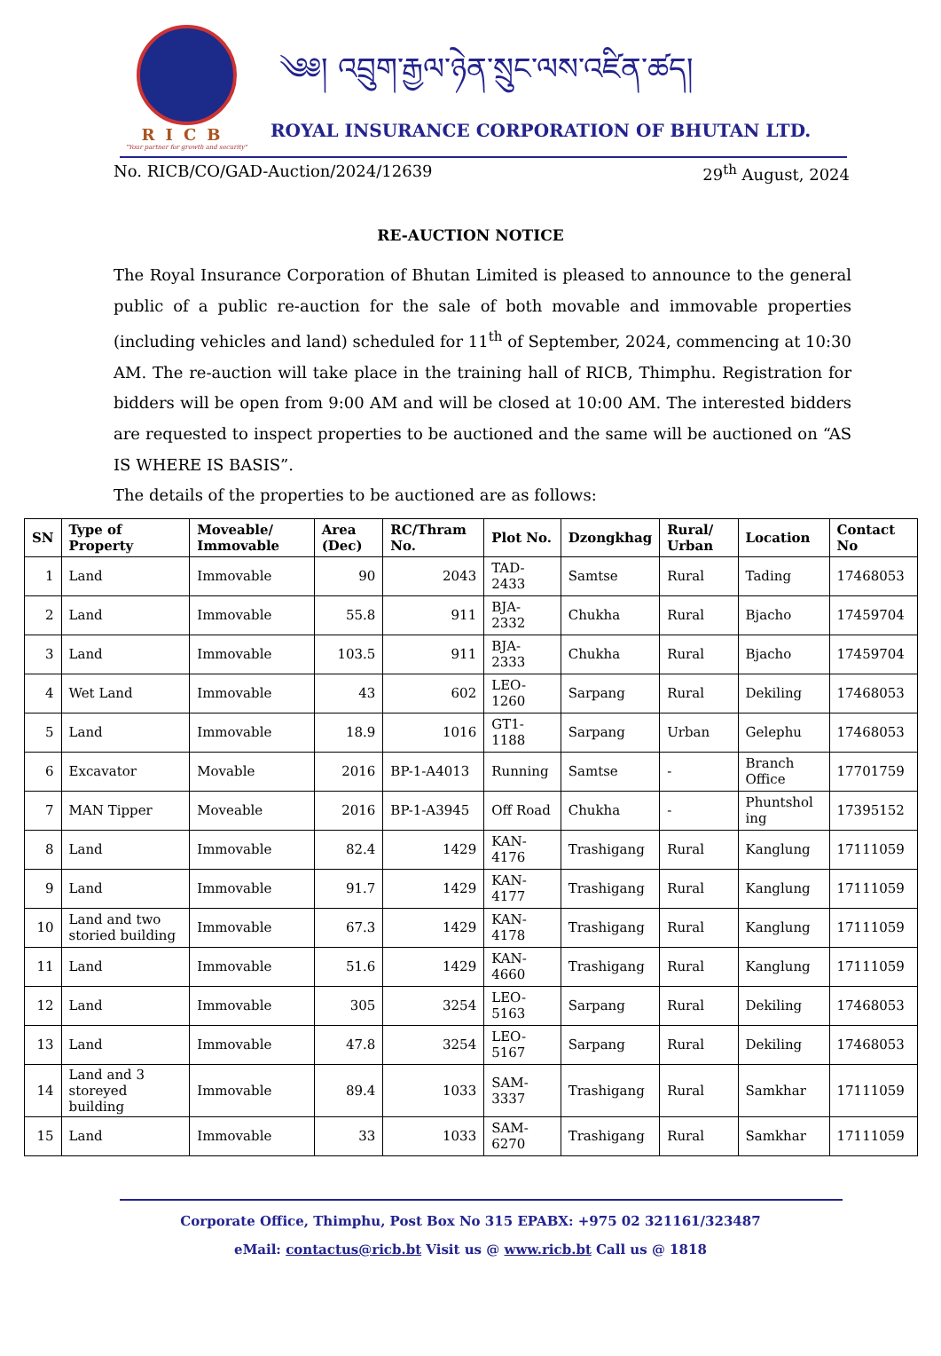RICB
"Your partner for growth and security"
༄༅། འབྲུག་རྒྱལ་ཉེན་སྲུང་ལས་འཛིན་ཚད།
ROYAL INSURANCE CORPORATION OF BHUTAN LTD.
No. RICB/CO/GAD-Auction/2024/12639 29<sup>th</sup> August, 2024
RE-AUCTION NOTICE
The Royal Insurance Corporation of Bhutan Limited is pleased to announce to the general public of a public re-auction for the sale of both movable and immovable properties (including vehicles and land) scheduled for 11<sup>th</sup> of September, 2024, commencing at 10:30 AM. The re-auction will take place in the training hall of RICB, Thimphu. Registration for bidders will be open from 9:00 AM and will be closed at 10:00 AM. The interested bidders are requested to inspect properties to be auctioned and the same will be auctioned on “AS IS WHERE IS BASIS”.
The details of the properties to be auctioned are as follows:
| SN | Type of Property | Moveable/ Immovable | Area (Dec) | RC/Thram No. | Plot No. | Dzongkhag | Rural/ Urban | Location | Contact No |
| --- | --- | --- | --- | --- | --- | --- | --- | --- | --- |
| 1 | Land | Immovable | 90 | 2043 | TAD-2433 | Samtse | Rural | Tading | 17468053 |
| 2 | Land | Immovable | 55.8 | 911 | BJA-2332 | Chukha | Rural | Bjacho | 17459704 |
| 3 | Land | Immovable | 103.5 | 911 | BJA-2333 | Chukha | Rural | Bjacho | 17459704 |
| 4 | Wet Land | Immovable | 43 | 602 | LEO-1260 | Sarpang | Rural | Dekiling | 17468053 |
| 5 | Land | Immovable | 18.9 | 1016 | GT1-1188 | Sarpang | Urban | Gelephu | 17468053 |
| 6 | Excavator | Movable | 2016 | BP-1-A4013 | Running | Samtse | - | Branch Office | 17701759 |
| 7 | MAN Tipper | Moveable | 2016 | BP-1-A3945 | Off Road | Chukha | - | Phuntshol ing | 17395152 |
| 8 | Land | Immovable | 82.4 | 1429 | KAN-4176 | Trashigang | Rural | Kanglung | 17111059 |
| 9 | Land | Immovable | 91.7 | 1429 | KAN-4177 | Trashigang | Rural | Kanglung | 17111059 |
| 10 | Land and two storied building | Immovable | 67.3 | 1429 | KAN-4178 | Trashigang | Rural | Kanglung | 17111059 |
| 11 | Land | Immovable | 51.6 | 1429 | KAN-4660 | Trashigang | Rural | Kanglung | 17111059 |
| 12 | Land | Immovable | 305 | 3254 | LEO-5163 | Sarpang | Rural | Dekiling | 17468053 |
| 13 | Land | Immovable | 47.8 | 3254 | LEO-5167 | Sarpang | Rural | Dekiling | 17468053 |
| 14 | Land and 3 storeyed building | Immovable | 89.4 | 1033 | SAM-3337 | Trashigang | Rural | Samkhar | 17111059 |
| 15 | Land | Immovable | 33 | 1033 | SAM-6270 | Trashigang | Rural | Samkhar | 17111059 |
Corporate Office, Thimphu, Post Box No 315 EPABX: +975 02 321161/323487
eMail: contactus@ricb.bt Visit us @ www.ricb.bt Call us @ 1818